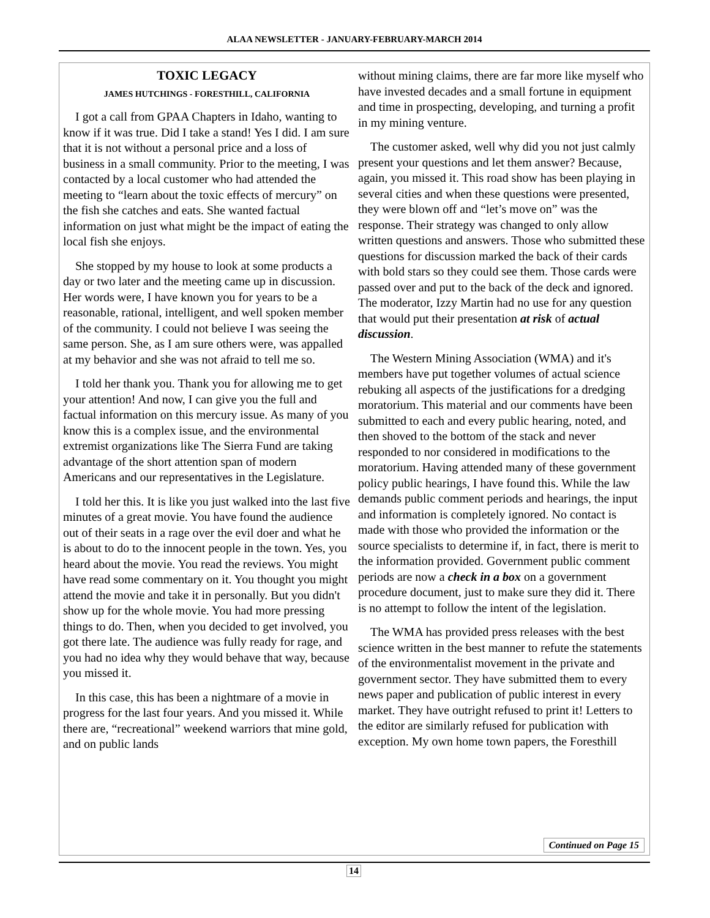ALAA NEWSLETTER - JANUARY-FEBRUARY-MARCH 2014
TOXIC LEGACY
JAMES HUTCHINGS - FORESTHILL, CALIFORNIA
I got a call from GPAA Chapters in Idaho, wanting to know if it was true. Did I take a stand! Yes I did. I am sure that it is not without a personal price and a loss of business in a small community. Prior to the meeting, I was contacted by a local customer who had attended the meeting to “learn about the toxic effects of mercury” on the fish she catches and eats. She wanted factual information on just what might be the impact of eating the local fish she enjoys.
She stopped by my house to look at some products a day or two later and the meeting came up in discussion. Her words were, I have known you for years to be a reasonable, rational, intelligent, and well spoken member of the community. I could not believe I was seeing the same person. She, as I am sure others were, was appalled at my behavior and she was not afraid to tell me so.
I told her thank you. Thank you for allowing me to get your attention! And now, I can give you the full and factual information on this mercury issue. As many of you know this is a complex issue, and the environmental extremist organizations like The Sierra Fund are taking advantage of the short attention span of modern Americans and our representatives in the Legislature.
I told her this. It is like you just walked into the last five minutes of a great movie. You have found the audience out of their seats in a rage over the evil doer and what he is about to do to the innocent people in the town. Yes, you heard about the movie. You read the reviews. You might have read some commentary on it. You thought you might attend the movie and take it in personally. But you didn't show up for the whole movie. You had more pressing things to do. Then, when you decided to get involved, you got there late. The audience was fully ready for rage, and you had no idea why they would behave that way, because you missed it.
In this case, this has been a nightmare of a movie in progress for the last four years. And you missed it. While there are, “recreational” weekend warriors that mine gold, and on public lands
without mining claims, there are far more like myself who have invested decades and a small fortune in equipment and time in prospecting, developing, and turning a profit in my mining venture.
The customer asked, well why did you not just calmly present your questions and let them answer? Because, again, you missed it. This road show has been playing in several cities and when these questions were presented, they were blown off and “let’s move on” was the response. Their strategy was changed to only allow written questions and answers. Those who submitted these questions for discussion marked the back of their cards with bold stars so they could see them. Those cards were passed over and put to the back of the deck and ignored. The moderator, Izzy Martin had no use for any question that would put their presentation at risk of actual discussion.
The Western Mining Association (WMA) and it's members have put together volumes of actual science rebuking all aspects of the justifications for a dredging moratorium. This material and our comments have been submitted to each and every public hearing, noted, and then shoved to the bottom of the stack and never responded to nor considered in modifications to the moratorium. Having attended many of these government policy public hearings, I have found this. While the law demands public comment periods and hearings, the input and information is completely ignored. No contact is made with those who provided the information or the source specialists to determine if, in fact, there is merit to the information provided. Government public comment periods are now a check in a box on a government procedure document, just to make sure they did it. There is no attempt to follow the intent of the legislation.
The WMA has provided press releases with the best science written in the best manner to refute the statements of the environmentalist movement in the private and government sector. They have submitted them to every news paper and publication of public interest in every market. They have outright refused to print it! Letters to the editor are similarly refused for publication with exception. My own home town papers, the Foresthill
Continued on Page 15
14